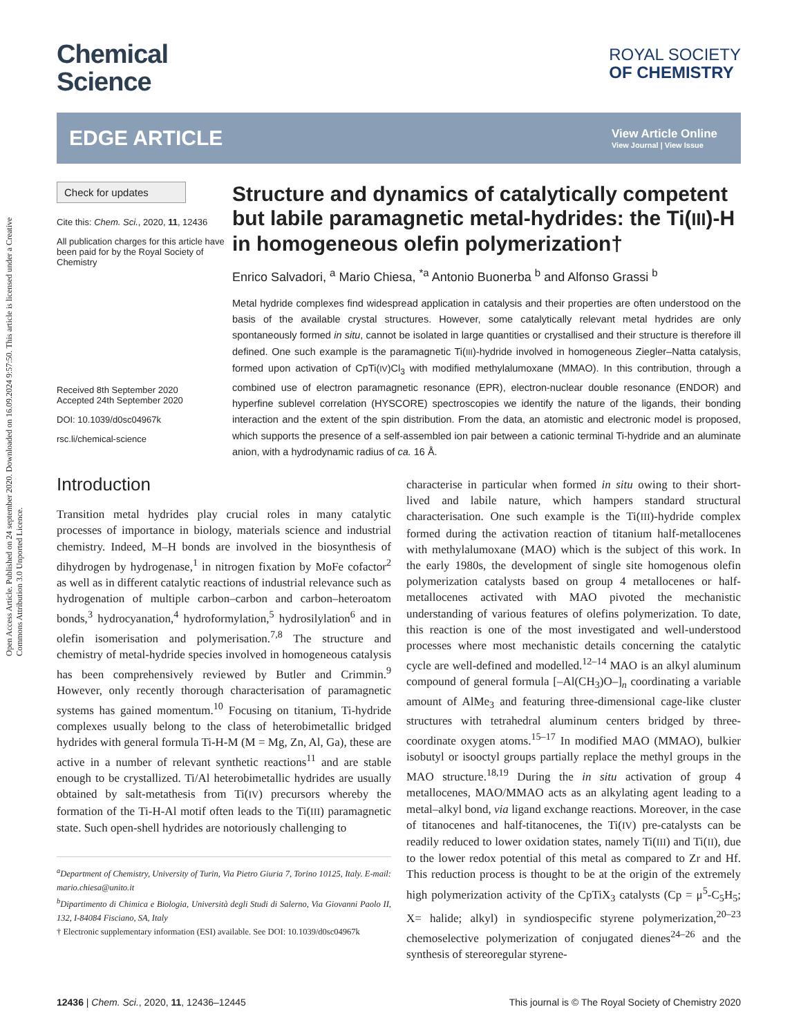Open Access Article. Published on 24 september 2020. Downloaded on 16.09.2024 9:57:50. This article is licensed under a Creative Commons Attribution 3.0 Unported Licence.
Chemical
Science
ROYAL SOCIETY
OF CHEMISTRY
EDGE ARTICLE
View Article Online
View Journal | View Issue
Check for updates
Cite this: Chem. Sci., 2020, 11, 12436
All publication charges for this article have been paid for by the Royal Society of Chemistry
Received 8th September 2020
Accepted 24th September 2020
DOI: 10.1039/d0sc04967k
rsc.li/chemical-science
Structure and dynamics of catalytically competent but labile paramagnetic metal-hydrides: the Ti(III)-H in homogeneous olefin polymerization†
Enrico Salvadori, <sup>a</sup> Mario Chiesa, <sup>*a</sup> Antonio Buonerba <sup>b</sup> and Alfonso Grassi <sup>b</sup>
Metal hydride complexes find widespread application in catalysis and their properties are often understood on the basis of the available crystal structures. However, some catalytically relevant metal hydrides are only spontaneously formed in situ, cannot be isolated in large quantities or crystallised and their structure is therefore ill defined. One such example is the paramagnetic Ti(III)-hydride involved in homogeneous Ziegler–Natta catalysis, formed upon activation of CpTi(IV)Cl<sub>3</sub> with modified methylalumoxane (MMAO). In this contribution, through a combined use of electron paramagnetic resonance (EPR), electron-nuclear double resonance (ENDOR) and hyperfine sublevel correlation (HYSCORE) spectroscopies we identify the nature of the ligands, their bonding interaction and the extent of the spin distribution. From the data, an atomistic and electronic model is proposed, which supports the presence of a self-assembled ion pair between a cationic terminal Ti-hydride and an aluminate anion, with a hydrodynamic radius of ca. 16 Å.
Introduction
Transition metal hydrides play crucial roles in many catalytic processes of importance in biology, materials science and industrial chemistry. Indeed, M–H bonds are involved in the biosynthesis of dihydrogen by hydrogenase,<sup>1</sup> in nitrogen fixation by MoFe cofactor<sup>2</sup> as well as in different catalytic reactions of industrial relevance such as hydrogenation of multiple carbon–carbon and carbon–heteroatom bonds,<sup>3</sup> hydrocyanation,<sup>4</sup> hydroformylation,<sup>5</sup> hydrosilylation<sup>6</sup> and in olefin isomerisation and polymerisation.<sup>7,8</sup> The structure and chemistry of metal-hydride species involved in homogeneous catalysis has been comprehensively reviewed by Butler and Crimmin.<sup>9</sup> However, only recently thorough characterisation of paramagnetic systems has gained momentum.<sup>10</sup> Focusing on titanium, Ti-hydride complexes usually belong to the class of heterobimetallic bridged hydrides with general formula Ti-H-M (M = Mg, Zn, Al, Ga), these are active in a number of relevant synthetic reactions<sup>11</sup> and are stable enough to be crystallized. Ti/Al heterobimetallic hydrides are usually obtained by salt-metathesis from Ti(IV) precursors whereby the formation of the Ti-H-Al motif often leads to the Ti(III) paramagnetic state. Such open-shell hydrides are notoriously challenging to
<sup>a</sup> Department of Chemistry, University of Turin, Via Pietro Giuria 7, Torino 10125, Italy. E-mail: mario.chiesa@unito.it
<sup>b</sup> Dipartimento di Chimica e Biologia, Università degli Studi di Salerno, Via Giovanni Paolo II, 132, I-84084 Fisciano, SA, Italy
† Electronic supplementary information (ESI) available. See DOI: 10.1039/d0sc04967k
characterise in particular when formed in situ owing to their short-lived and labile nature, which hampers standard structural characterisation. One such example is the Ti(III)-hydride complex formed during the activation reaction of titanium half-metallocenes with methylalumoxane (MAO) which is the subject of this work. In the early 1980s, the development of single site homogenous olefin polymerization catalysts based on group 4 metallocenes or half-metallocenes activated with MAO pivoted the mechanistic understanding of various features of olefins polymerization. To date, this reaction is one of the most investigated and well-understood processes where most mechanistic details concerning the catalytic cycle are well-defined and modelled.<sup>12–14</sup> MAO is an alkyl aluminum compound of general formula [–Al(CH<sub>3</sub>)O–]<sub>n</sub> coordinating a variable amount of AlMe<sub>3</sub> and featuring three-dimensional cage-like cluster structures with tetrahedral aluminum centers bridged by three-coordinate oxygen atoms.<sup>15–17</sup> In modified MAO (MMAO), bulkier isobutyl or isooctyl groups partially replace the methyl groups in the MAO structure.<sup>18,19</sup> During the in situ activation of group 4 metallocenes, MAO/MMAO acts as an alkylating agent leading to a metal–alkyl bond, via ligand exchange reactions. Moreover, in the case of titanocenes and half-titanocenes, the Ti(IV) pre-catalysts can be readily reduced to lower oxidation states, namely Ti(III) and Ti(II), due to the lower redox potential of this metal as compared to Zr and Hf. This reduction process is thought to be at the origin of the extremely high polymerization activity of the CpTiX<sub>3</sub> catalysts (Cp = μ<sup>5</sup>-C<sub>5</sub>H<sub>5</sub>; X= halide; alkyl) in syndiospecific styrene polymerization,<sup>20–23</sup> chemoselective polymerization of conjugated dienes<sup>24–26</sup> and the synthesis of stereoregular styrene-
12436 | Chem. Sci., 2020, 11, 12436–12445 This journal is © The Royal Society of Chemistry 2020